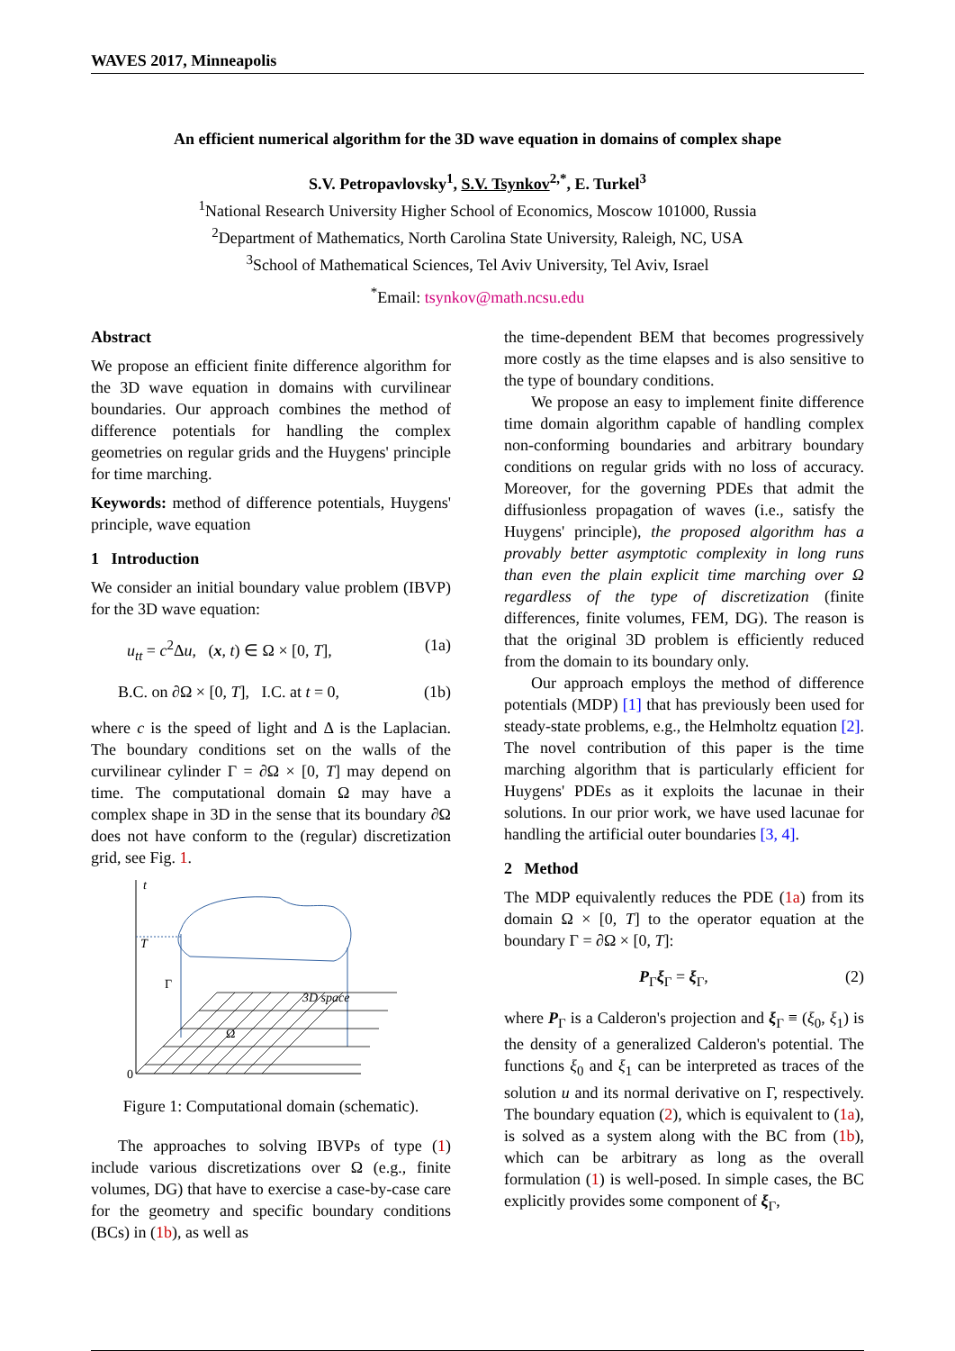WAVES 2017, Minneapolis
An efficient numerical algorithm for the 3D wave equation in domains of complex shape
S.V. Petropavlovsky<sup>1</sup>, S.V. Tsynkov<sup>2,*</sup>, E. Turkel<sup>3</sup>
<sup>1</sup> National Research University Higher School of Economics, Moscow 101000, Russia
<sup>2</sup> Department of Mathematics, North Carolina State University, Raleigh, NC, USA
<sup>3</sup> School of Mathematical Sciences, Tel Aviv University, Tel Aviv, Israel
<sup>*</sup> Email: tsynkov@math.ncsu.edu
Abstract
We propose an efficient finite difference algorithm for the 3D wave equation in domains with curvilinear boundaries. Our approach combines the method of difference potentials for handling the complex geometries on regular grids and the Huygens' principle for time marching.
Keywords: method of difference potentials, Huygens' principle, wave equation
1 Introduction
We consider an initial boundary value problem (IBVP) for the 3D wave equation:
u<sub>tt</sub> = c<sup>2</sup>Δu, (x, t) ∈ Ω × [0, T], (1a)
B.C. on ∂Ω × [0, T], I.C. at t = 0, (1b)
where c is the speed of light and Δ is the Laplacian. The boundary conditions set on the walls of the curvilinear cylinder Γ = ∂Ω × [0, T] may depend on time. The computational domain Ω may have a complex shape in 3D in the sense that its boundary ∂Ω does not have conform to the (regular) discretization grid, see Fig. 1.
t
0
T
Γ
Ω
3D space
Figure 1: Computational domain (schematic).
The approaches to solving IBVPs of type (1) include various discretizations over Ω (e.g., finite volumes, DG) that have to exercise a case-by-case care for the geometry and specific boundary conditions (BCs) in (1b), as well as
the time-dependent BEM that becomes progressively more costly as the time elapses and is also sensitive to the type of boundary conditions.
We propose an easy to implement finite difference time domain algorithm capable of handling complex non-conforming boundaries and arbitrary boundary conditions on regular grids with no loss of accuracy. Moreover, for the governing PDEs that admit the diffusionless propagation of waves (i.e., satisfy the Huygens' principle), the proposed algorithm has a provably better asymptotic complexity in long runs than even the plain explicit time marching over Ω regardless of the type of discretization (finite differences, finite volumes, FEM, DG). The reason is that the original 3D problem is efficiently reduced from the domain to its boundary only.
Our approach employs the method of difference potentials (MDP) [1] that has previously been used for steady-state problems, e.g., the Helmholtz equation [2]. The novel contribution of this paper is the time marching algorithm that is particularly efficient for Huygens' PDEs as it exploits the lacunae in their solutions. In our prior work, we have used lacunae for handling the artificial outer boundaries [3, 4].
2 Method
The MDP equivalently reduces the PDE (1a) from its domain Ω × [0, T] to the operator equation at the boundary Γ = ∂Ω × [0, T]:
P<sub>Γ</sub>ξ<sub>Γ</sub> = ξ<sub>Γ</sub>, (2)
where P<sub>Γ</sub> is a Calderon's projection and ξ<sub>Γ</sub> ≡ (ξ<sub>0</sub>, ξ<sub>1</sub>) is the density of a generalized Calderon's potential. The functions ξ<sub>0</sub> and ξ<sub>1</sub> can be interpreted as traces of the solution u and its normal derivative on Γ, respectively. The boundary equation (2), which is equivalent to (1a), is solved as a system along with the BC from (1b), which can be arbitrary as long as the overall formulation (1) is well-posed. In simple cases, the BC explicitly provides some component of ξ<sub>Γ</sub>,